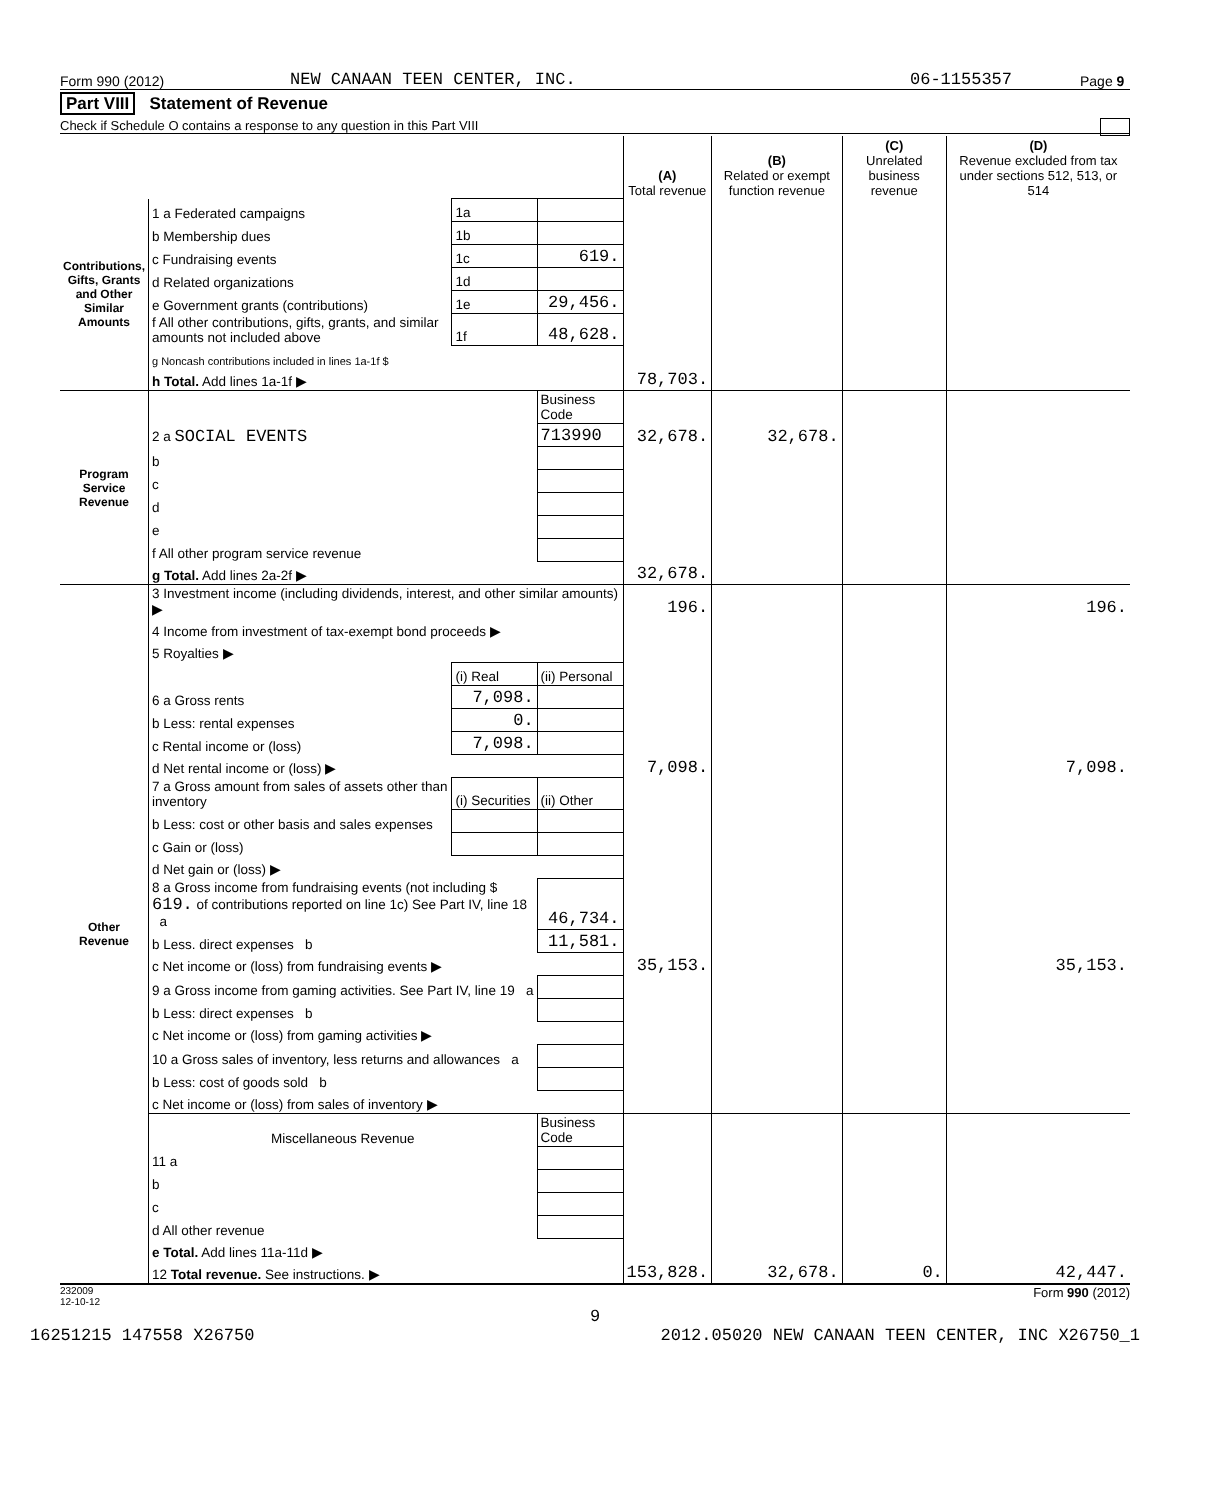Form 990 (2012) NEW CANAAN TEEN CENTER, INC. 06-1155357 Page 9
Part VIII Statement of Revenue
Check if Schedule O contains a response to any question in this Part VIII
| | | | | (A) Total revenue | (B) Related or exempt function revenue | (C) Unrelated business revenue | (D) Revenue excluded from tax under sections 512, 513, or 514 |
| Contributions, Gifts, Grants and Other Similar Amounts | 1 a Federated campaigns | 1a | | | | | |
| | b Membership dues | 1b | | | | | |
| | c Fundraising events | 1c | 619. | | | | |
| | d Related organizations | 1d | | | | | |
| | e Government grants (contributions) | 1e | 29,456. | | | | |
| | f All other contributions, gifts, grants, and similar amounts not included above | 1f | 48,628. | | | | |
| | g Noncash contributions included in lines 1a-1f $ | | | | | | |
| | h Total. Add lines 1a-1f ▶ | | | 78,703. | | | |
| Program Service Revenue | | | Business Code | | | | |
| | 2 a SOCIAL EVENTS | | 713990 | 32,678. | 32,678. | | |
| | b | | | | | | |
| | c | | | | | | |
| | d | | | | | | |
| | e | | | | | | |
| | f All other program service revenue | | | | | | |
| | g Total. Add lines 2a-2f ▶ | | | 32,678. | | | |
| Other Revenue | 3 Investment income (including dividends, interest, and other similar amounts) ▶ | | | 196. | | | 196. |
| | 4 Income from investment of tax-exempt bond proceeds ▶ | | | | | | |
| | 5 Royalties ▶ | | | | | | |
| | | (i) Real | (ii) Personal | | | | |
| | 6 a Gross rents | 7,098. | | | | | |
| | b Less: rental expenses | 0. | | | | | |
| | c Rental income or (loss) | 7,098. | | | | | |
| | d Net rental income or (loss) ▶ | | | 7,098. | | | 7,098. |
| | 7 a Gross amount from sales of assets other than inventory | (i) Securities | (ii) Other | | | | |
| | b Less: cost or other basis and sales expenses | | | | | | |
| | c Gain or (loss) | | | | | | |
| | d Net gain or (loss) ▶ | | | | | | |
| | 8 a Gross income from fundraising events (not including $ 619. of contributions reported on line 1c) See Part IV, line 18 a | | 46,734. | | | | |
| | b Less. direct expenses b | | 11,581. | | | | |
| | c Net income or (loss) from fundraising events ▶ | | | 35,153. | | | 35,153. |
| | 9 a Gross income from gaming activities. See Part IV, line 19 a | | | | | | |
| | b Less: direct expenses b | | | | | | |
| | c Net income or (loss) from gaming activities ▶ | | | | | | |
| | 10 a Gross sales of inventory, less returns and allowances a | | | | | | |
| | b Less: cost of goods sold b | | | | | | |
| | c Net income or (loss) from sales of inventory ▶ | | | | | | |
| | Miscellaneous Revenue | | Business Code | | | | |
| | 11 a | | | | | | |
| | b | | | | | | |
| | c | | | | | | |
| | d All other revenue | | | | | | |
| | e Total. Add lines 11a-11d ▶ | | | | | | |
| | 12 Total revenue. See instructions. ▶ | | | 153,828. | 32,678. | 0. | 42,447. |
232009
12-10-12 Form 990 (2012)
9
16251215 147558 X26750 2012.05020 NEW CANAAN TEEN CENTER, INC X26750_1